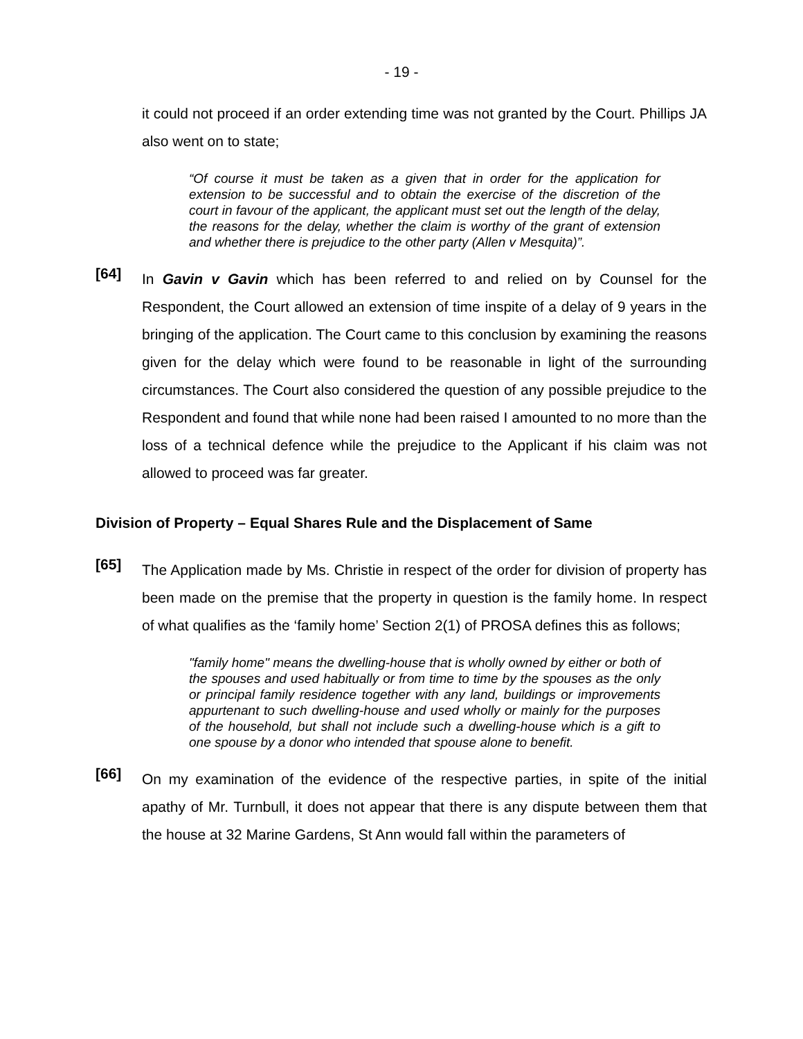- 19 -
it could not proceed if an order extending time was not granted by the Court. Phillips JA also went on to state;
“Of course it must be taken as a given that in order for the application for extension to be successful and to obtain the exercise of the discretion of the court in favour of the applicant, the applicant must set out the length of the delay, the reasons for the delay, whether the claim is worthy of the grant of extension and whether there is prejudice to the other party (Allen v Mesquita)”.
[64]
In Gavin v Gavin which has been referred to and relied on by Counsel for the Respondent, the Court allowed an extension of time inspite of a delay of 9 years in the bringing of the application. The Court came to this conclusion by examining the reasons given for the delay which were found to be reasonable in light of the surrounding circumstances. The Court also considered the question of any possible prejudice to the Respondent and found that while none had been raised I amounted to no more than the loss of a technical defence while the prejudice to the Applicant if his claim was not allowed to proceed was far greater.
Division of Property – Equal Shares Rule and the Displacement of Same
[65]
The Application made by Ms. Christie in respect of the order for division of property has been made on the premise that the property in question is the family home. In respect of what qualifies as the ‘family home’ Section 2(1) of PROSA defines this as follows;
"family home" means the dwelling-house that is wholly owned by either or both of the spouses and used habitually or from time to time by the spouses as the only or principal family residence together with any land, buildings or improvements appurtenant to such dwelling-house and used wholly or mainly for the purposes of the household, but shall not include such a dwelling-house which is a gift to one spouse by a donor who intended that spouse alone to benefit.
[66]
On my examination of the evidence of the respective parties, in spite of the initial apathy of Mr. Turnbull, it does not appear that there is any dispute between them that the house at 32 Marine Gardens, St Ann would fall within the parameters of